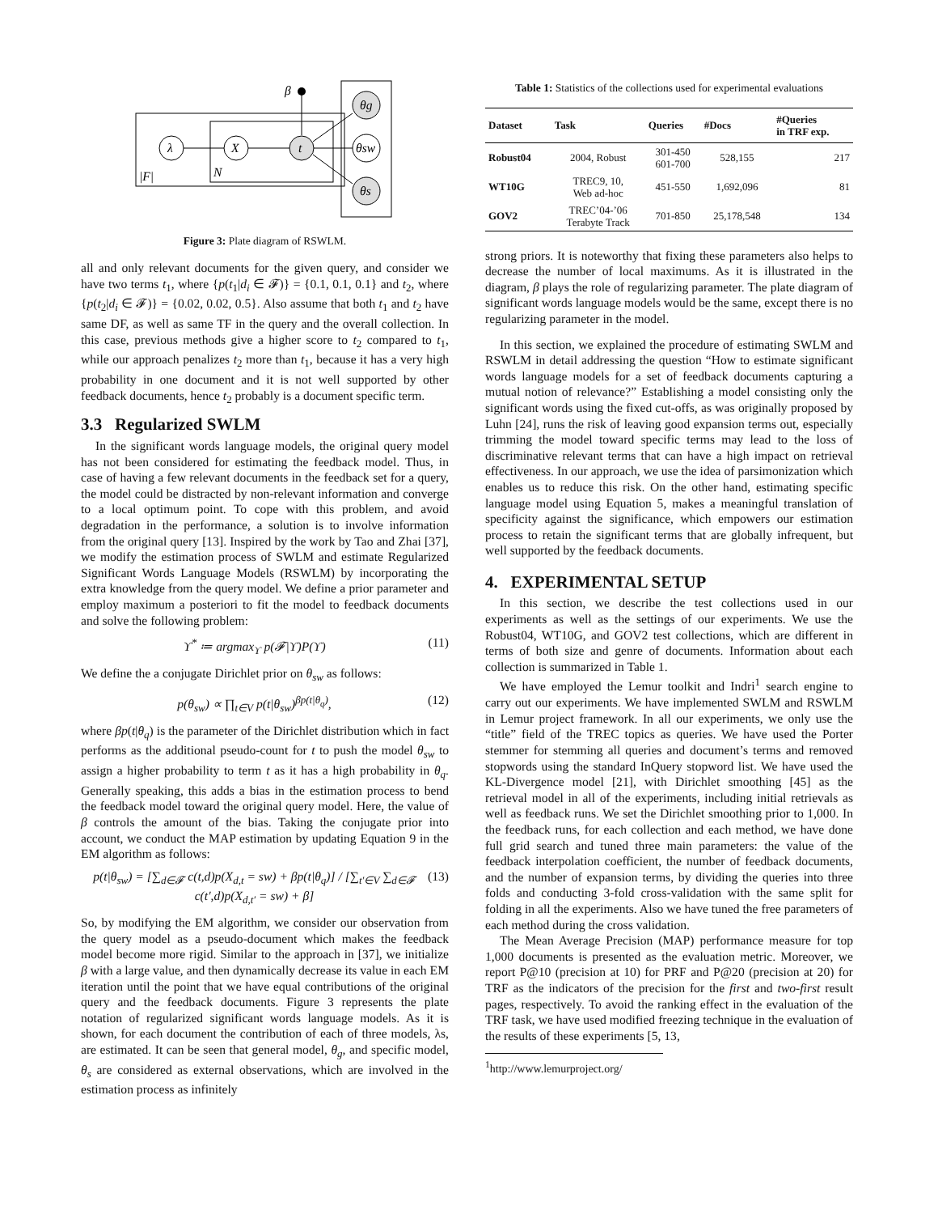λ
X
t
θg
θsw
θs
β
|F|
N
Figure 3: Plate diagram of RSWLM.
all and only relevant documents for the given query, and consider we have two terms t<sub>1</sub>, where {p(t<sub>1</sub>|d<sub>i</sub> ∈ 𝓕)} = {0.1, 0.1, 0.1} and t<sub>2</sub>, where {p(t<sub>2</sub>|d<sub>i</sub> ∈ 𝓕)} = {0.02, 0.02, 0.5}. Also assume that both t<sub>1</sub> and t<sub>2</sub> have same DF, as well as same TF in the query and the overall collection. In this case, previous methods give a higher score to t<sub>2</sub> compared to t<sub>1</sub>, while our approach penalizes t<sub>2</sub> more than t<sub>1</sub>, because it has a very high probability in one document and it is not well supported by other feedback documents, hence t<sub>2</sub> probably is a document specific term.
3.3 Regularized SWLM
In the significant words language models, the original query model has not been considered for estimating the feedback model. Thus, in case of having a few relevant documents in the feedback set for a query, the model could be distracted by non-relevant information and converge to a local optimum point. To cope with this problem, and avoid degradation in the performance, a solution is to involve information from the original query [13]. Inspired by the work by Tao and Zhai [37], we modify the estimation process of SWLM and estimate Regularized Significant Words Language Models (RSWLM) by incorporating the extra knowledge from the query model. We define a prior parameter and employ maximum a posteriori to fit the model to feedback documents and solve the following problem:
ϒ<sup>*</sup> ≔ argmax<sub>ϒ</sub> p(𝓕|ϒ)P(ϒ) (11)
We define the a conjugate Dirichlet prior on θ<sub>sw</sub> as follows:
p(θ<sub>sw</sub>) ∝ ∏<sub>t∈V</sub> p(t|θ<sub>sw</sub>)<sup>βp(t|θ<sub>q</sub>)</sup>, (12)
where βp(t|θ<sub>q</sub>) is the parameter of the Dirichlet distribution which in fact performs as the additional pseudo-count for t to push the model θ<sub>sw</sub> to assign a higher probability to term t as it has a high probability in θ<sub>q</sub>. Generally speaking, this adds a bias in the estimation process to bend the feedback model toward the original query model. Here, the value of β controls the amount of the bias. Taking the conjugate prior into account, we conduct the MAP estimation by updating Equation 9 in the EM algorithm as follows:
p(t|θ<sub>sw</sub>) = [∑<sub>d∈𝓕</sub> c(t,d)p(X<sub>d,t</sub> = sw) + βp(t|θ<sub>q</sub>)] / [∑<sub>t′∈V</sub> ∑<sub>d∈𝓕</sub> c(t′,d)p(X<sub>d,t′</sub> = sw) + β] (13)
So, by modifying the EM algorithm, we consider our observation from the query model as a pseudo-document which makes the feedback model become more rigid. Similar to the approach in [37], we initialize β with a large value, and then dynamically decrease its value in each EM iteration until the point that we have equal contributions of the original query and the feedback documents. Figure 3 represents the plate notation of regularized significant words language models. As it is shown, for each document the contribution of each of three models, λs, are estimated. It can be seen that general model, θ<sub>g</sub>, and specific model, θ<sub>s</sub> are considered as external observations, which are involved in the estimation process as infinitely
Table 1: Statistics of the collections used for experimental evaluations
| Dataset | Task | Queries | #Docs | #Queries in TRF exp. |
| --- | --- | --- | --- | --- |
| Robust04 | 2004, Robust | 301-450 601-700 | 528,155 | 217 |
| WT10G | TREC9, 10, Web ad-hoc | 451-550 | 1,692,096 | 81 |
| GOV2 | TREC’04-’06 Terabyte Track | 701-850 | 25,178,548 | 134 |
strong priors. It is noteworthy that fixing these parameters also helps to decrease the number of local maximums. As it is illustrated in the diagram, β plays the role of regularizing parameter. The plate diagram of significant words language models would be the same, except there is no regularizing parameter in the model.
In this section, we explained the procedure of estimating SWLM and RSWLM in detail addressing the question “How to estimate significant words language models for a set of feedback documents capturing a mutual notion of relevance?” Establishing a model consisting only the significant words using the fixed cut-offs, as was originally proposed by Luhn [24], runs the risk of leaving good expansion terms out, especially trimming the model toward specific terms may lead to the loss of discriminative relevant terms that can have a high impact on retrieval effectiveness. In our approach, we use the idea of parsimonization which enables us to reduce this risk. On the other hand, estimating specific language model using Equation 5, makes a meaningful translation of specificity against the significance, which empowers our estimation process to retain the significant terms that are globally infrequent, but well supported by the feedback documents.
4. EXPERIMENTAL SETUP
In this section, we describe the test collections used in our experiments as well as the settings of our experiments. We use the Robust04, WT10G, and GOV2 test collections, which are different in terms of both size and genre of documents. Information about each collection is summarized in Table 1.
We have employed the Lemur toolkit and Indri<sup>1</sup> search engine to carry out our experiments. We have implemented SWLM and RSWLM in Lemur project framework. In all our experiments, we only use the “title” field of the TREC topics as queries. We have used the Porter stemmer for stemming all queries and document’s terms and removed stopwords using the standard InQuery stopword list. We have used the KL-Divergence model [21], with Dirichlet smoothing [45] as the retrieval model in all of the experiments, including initial retrievals as well as feedback runs. We set the Dirichlet smoothing prior to 1,000. In the feedback runs, for each collection and each method, we have done full grid search and tuned three main parameters: the value of the feedback interpolation coefficient, the number of feedback documents, and the number of expansion terms, by dividing the queries into three folds and conducting 3-fold cross-validation with the same split for folding in all the experiments. Also we have tuned the free parameters of each method during the cross validation.
The Mean Average Precision (MAP) performance measure for top 1,000 documents is presented as the evaluation metric. Moreover, we report P@10 (precision at 10) for PRF and P@20 (precision at 20) for TRF as the indicators of the precision for the first and two-first result pages, respectively. To avoid the ranking effect in the evaluation of the TRF task, we have used modified freezing technique in the evaluation of the results of these experiments [5, 13,
<sup>1</sup> http://www.lemurproject.org/